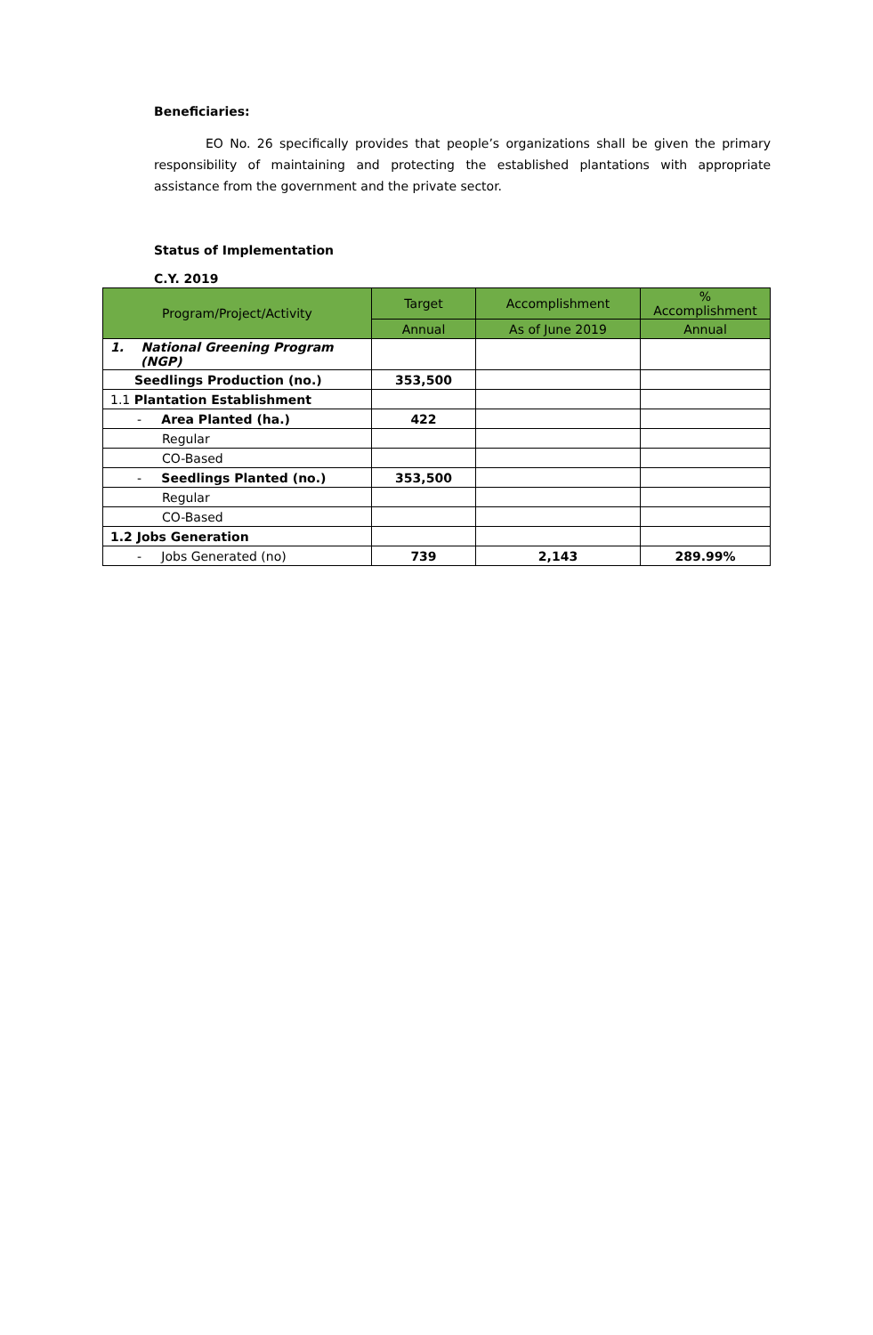Beneficiaries:
EO No. 26 specifically provides that people’s organizations shall be given the primary responsibility of maintaining and protecting the established plantations with appropriate assistance from the government and the private sector.
Status of Implementation
C.Y. 2019
| Program/Project/Activity | Target | Accomplishment | % Accomplishment |
| --- | --- | --- | --- |
| | Annual | As of June 2019 | Annual |
| 1. National Greening Program (NGP) | | | |
| Seedlings Production (no.) | 353,500 | | |
| 1.1 Plantation Establishment | | | |
| - Area Planted (ha.) | 422 | | |
| Regular | | | |
| CO-Based | | | |
| - Seedlings Planted (no.) | 353,500 | | |
| Regular | | | |
| CO-Based | | | |
| 1.2 Jobs Generation | | | |
| - Jobs Generated (no) | 739 | 2,143 | 289.99% |